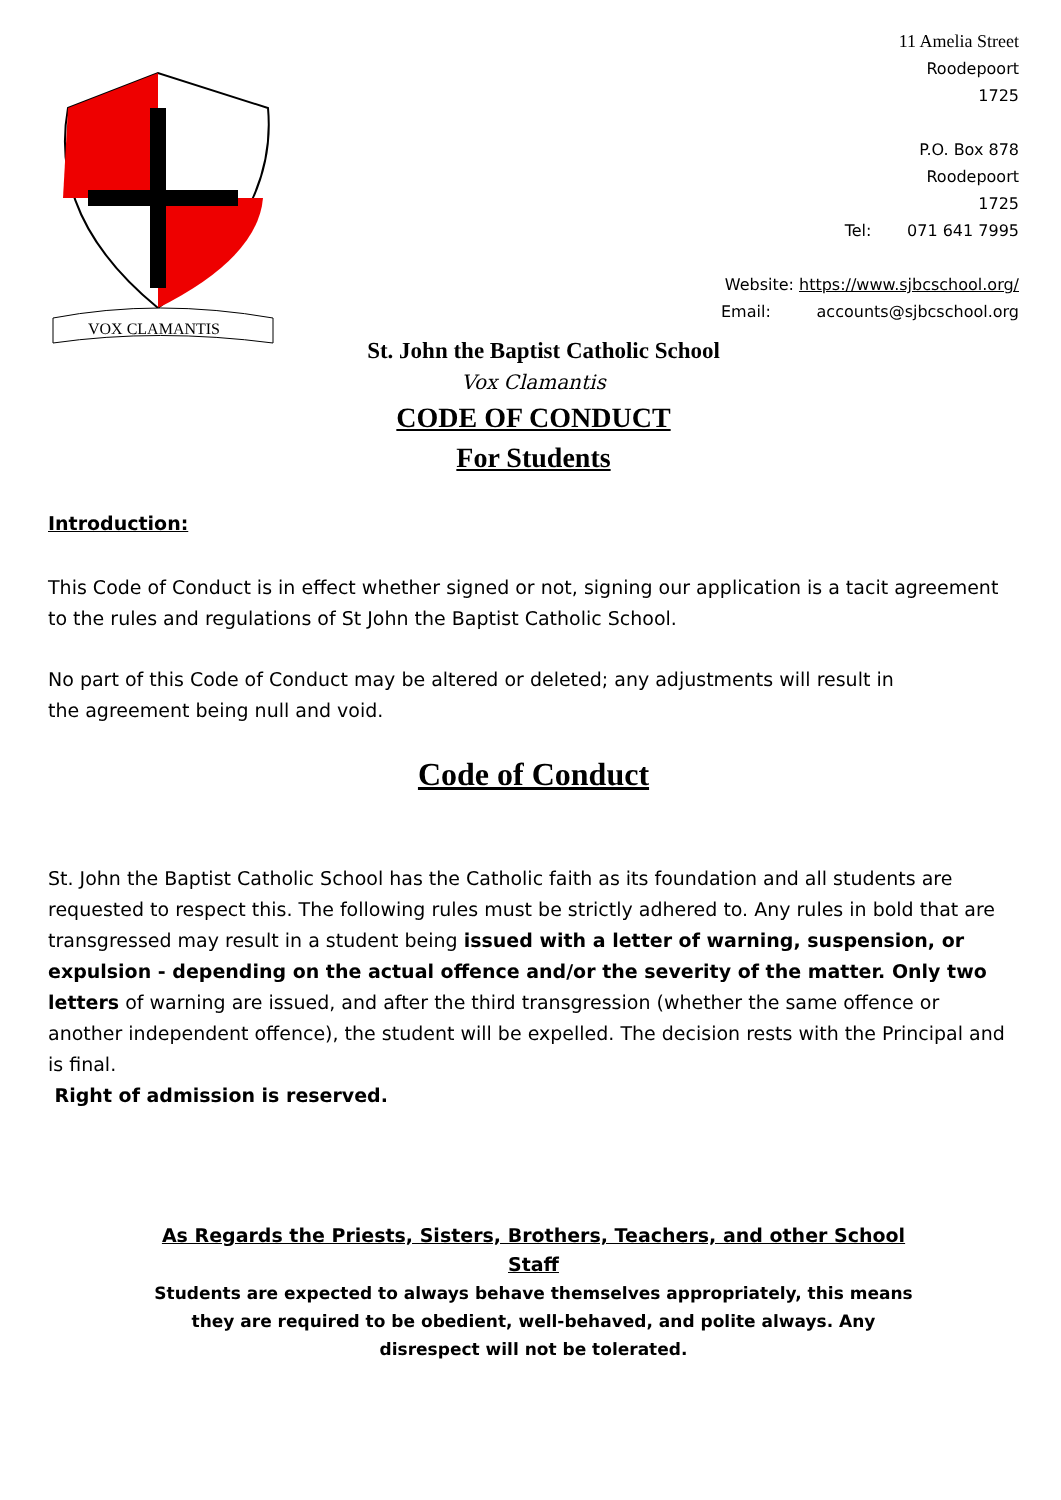VOX CLAMANTIS
11 Amelia Street
Roodepoort
1725
P.O. Box 878
Roodepoort
1725
Tel: 071 641 7995
Website: https://www.sjbcschool.org/
Email: accounts@sjbcschool.org
St. John the Baptist Catholic School
Vox Clamantis
CODE OF CONDUCT
For Students
Introduction:
This Code of Conduct is in effect whether signed or not, signing our application is a tacit agreement to the rules and regulations of St John the Baptist Catholic School.
No part of this Code of Conduct may be altered or deleted; any adjustments will result in
the agreement being null and void.
Code of Conduct
St. John the Baptist Catholic School has the Catholic faith as its foundation and all students are requested to respect this. The following rules must be strictly adhered to. Any rules in bold that are transgressed may result in a student being issued with a letter of warning, suspension, or expulsion - depending on the actual offence and/or the severity of the matter. Only two letters of warning are issued, and after the third transgression (whether the same offence or another independent offence), the student will be expelled. The decision rests with the Principal and is final.
Right of admission is reserved.
As Regards the Priests, Sisters, Brothers, Teachers, and other School Staff
Students are expected to always behave themselves appropriately, this means they are required to be obedient, well-behaved, and polite always. Any disrespect will not be tolerated.